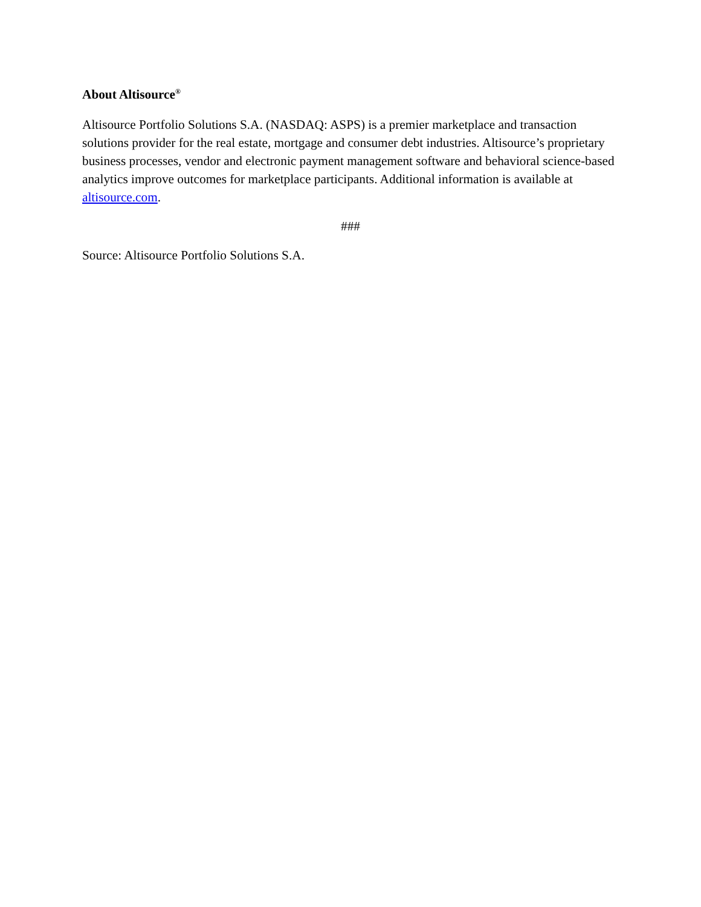About Altisource<sup>®</sup>
Altisource Portfolio Solutions S.A. (NASDAQ: ASPS) is a premier marketplace and transaction solutions provider for the real estate, mortgage and consumer debt industries. Altisource’s proprietary business processes, vendor and electronic payment management software and behavioral science-based analytics improve outcomes for marketplace participants. Additional information is available at altisource.com.
###
Source: Altisource Portfolio Solutions S.A.